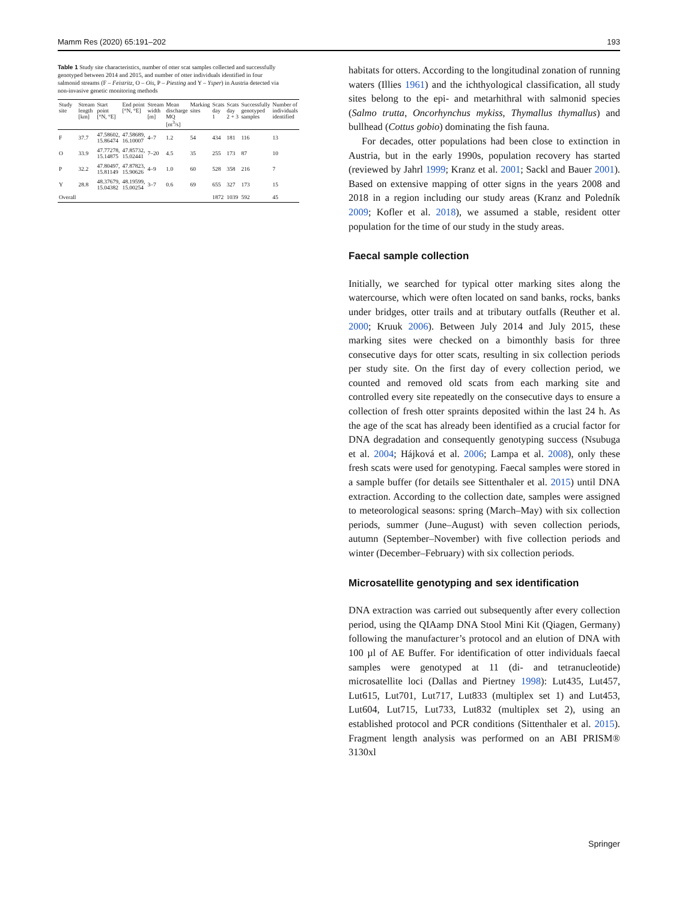Mamm Res (2020) 65:191–202 193
Table 1 Study site characteristics, number of otter scat samples collected and successfully genotyped between 2014 and 2015, and number of otter individuals identified in four salmonid streams (F – Feistritz, O – Ois, P – Piesting and Y – Ysper) in Austria detected via non-invasive genetic monitoring methods
| Study site | Stream length [km] | Start point [°N, °E] | End point [°N, °E] | Stream width [m] | Mean discharge MQ [m<sup>3</sup>/s] | Marking sites | Scats day 1 | Scats day 2 + 3 | Successfully genotyped samples | Number of individuals identified |
| --- | --- | --- | --- | --- | --- | --- | --- | --- | --- | --- |
| F | 37.7 | 47.58602, 15.86474 | 47.58689, 16.10007 | 4–7 | 1.2 | 54 | 434 | 181 | 116 | 13 |
| O | 33.9 | 47.77278, 15.14875 | 47.85732, 15.02441 | 7–20 | 4.5 | 35 | 255 | 173 | 87 | 10 |
| P | 32.2 | 47.80497, 15.81149 | 47.87823, 15.90626 | 4–9 | 1.0 | 60 | 528 | 358 | 216 | 7 |
| Y | 28.8 | 48.37679, 15.04382 | 48.19599, 15.00254 | 3–7 | 0.6 | 69 | 655 | 327 | 173 | 15 |
| Overall | | | | | | | 1872 | 1039 | 592 | 45 |
habitats for otters. According to the longitudinal zonation of running waters (Illies 1961) and the ichthyological classification, all study sites belong to the epi- and metarhithral with salmonid species (Salmo trutta, Oncorhynchus mykiss, Thymallus thymallus) and bullhead (Cottus gobio) dominating the fish fauna.
For decades, otter populations had been close to extinction in Austria, but in the early 1990s, population recovery has started (reviewed by Jahrl 1999; Kranz et al. 2001; Sackl and Bauer 2001). Based on extensive mapping of otter signs in the years 2008 and 2018 in a region including our study areas (Kranz and Poledník 2009; Kofler et al. 2018), we assumed a stable, resident otter population for the time of our study in the study areas.
Faecal sample collection
Initially, we searched for typical otter marking sites along the watercourse, which were often located on sand banks, rocks, banks under bridges, otter trails and at tributary outfalls (Reuther et al. 2000; Kruuk 2006). Between July 2014 and July 2015, these marking sites were checked on a bimonthly basis for three consecutive days for otter scats, resulting in six collection periods per study site. On the first day of every collection period, we counted and removed old scats from each marking site and controlled every site repeatedly on the consecutive days to ensure a collection of fresh otter spraints deposited within the last 24 h. As the age of the scat has already been identified as a crucial factor for DNA degradation and consequently genotyping success (Nsubuga et al. 2004; Hájková et al. 2006; Lampa et al. 2008), only these fresh scats were used for genotyping. Faecal samples were stored in a sample buffer (for details see Sittenthaler et al. 2015) until DNA extraction. According to the collection date, samples were assigned to meteorological seasons: spring (March–May) with six collection periods, summer (June–August) with seven collection periods, autumn (September–November) with five collection periods and winter (December–February) with six collection periods.
Microsatellite genotyping and sex identification
DNA extraction was carried out subsequently after every collection period, using the QIAamp DNA Stool Mini Kit (Qiagen, Germany) following the manufacturer’s protocol and an elution of DNA with 100 µl of AE Buffer. For identification of otter individuals faecal samples were genotyped at 11 (di- and tetranucleotide) microsatellite loci (Dallas and Piertney 1998): Lut435, Lut457, Lut615, Lut701, Lut717, Lut833 (multiplex set 1) and Lut453, Lut604, Lut715, Lut733, Lut832 (multiplex set 2), using an established protocol and PCR conditions (Sittenthaler et al. 2015). Fragment length analysis was performed on an ABI PRISM® 3130xl
Springer